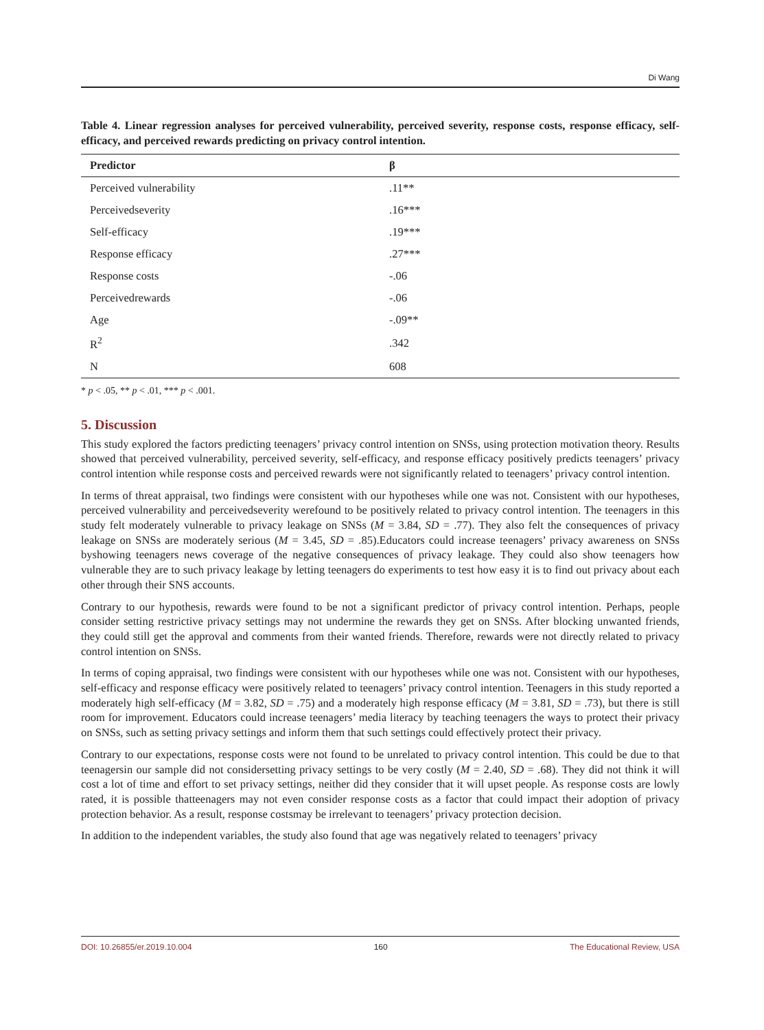Di Wang
Table 4. Linear regression analyses for perceived vulnerability, perceived severity, response costs, response efficacy, self-efficacy, and perceived rewards predicting on privacy control intention.
| Predictor | β |
| --- | --- |
| Perceived vulnerability | .11** |
| Perceivedseverity | .16*** |
| Self-efficacy | .19*** |
| Response efficacy | .27*** |
| Response costs | -.06 |
| Perceivedrewards | -.06 |
| Age | -.09** |
| R<sup>2</sup> | .342 |
| N | 608 |
* p < .05, ** p < .01, *** p < .001.
5. Discussion
This study explored the factors predicting teenagers’ privacy control intention on SNSs, using protection motivation theory. Results showed that perceived vulnerability, perceived severity, self-efficacy, and response efficacy positively predicts teenagers’ privacy control intention while response costs and perceived rewards were not significantly related to teenagers’ privacy control intention.
In terms of threat appraisal, two findings were consistent with our hypotheses while one was not. Consistent with our hypotheses, perceived vulnerability and perceivedseverity werefound to be positively related to privacy control intention. The teenagers in this study felt moderately vulnerable to privacy leakage on SNSs (M = 3.84, SD = .77). They also felt the consequences of privacy leakage on SNSs are moderately serious (M = 3.45, SD = .85).Educators could increase teenagers’ privacy awareness on SNSs byshowing teenagers news coverage of the negative consequences of privacy leakage. They could also show teenagers how vulnerable they are to such privacy leakage by letting teenagers do experiments to test how easy it is to find out privacy about each other through their SNS accounts.
Contrary to our hypothesis, rewards were found to be not a significant predictor of privacy control intention. Perhaps, people consider setting restrictive privacy settings may not undermine the rewards they get on SNSs. After blocking unwanted friends, they could still get the approval and comments from their wanted friends. Therefore, rewards were not directly related to privacy control intention on SNSs.
In terms of coping appraisal, two findings were consistent with our hypotheses while one was not. Consistent with our hypotheses, self-efficacy and response efficacy were positively related to teenagers’ privacy control intention. Teenagers in this study reported a moderately high self-efficacy (M = 3.82, SD = .75) and a moderately high response efficacy (M = 3.81, SD = .73), but there is still room for improvement. Educators could increase teenagers’ media literacy by teaching teenagers the ways to protect their privacy on SNSs, such as setting privacy settings and inform them that such settings could effectively protect their privacy.
Contrary to our expectations, response costs were not found to be unrelated to privacy control intention. This could be due to that teenagersin our sample did not considersetting privacy settings to be very costly (M = 2.40, SD = .68). They did not think it will cost a lot of time and effort to set privacy settings, neither did they consider that it will upset people. As response costs are lowly rated, it is possible thatteenagers may not even consider response costs as a factor that could impact their adoption of privacy protection behavior. As a result, response costsmay be irrelevant to teenagers’ privacy protection decision.
In addition to the independent variables, the study also found that age was negatively related to teenagers’ privacy
DOI: 10.26855/er.2019.10.004 160 The Educational Review, USA